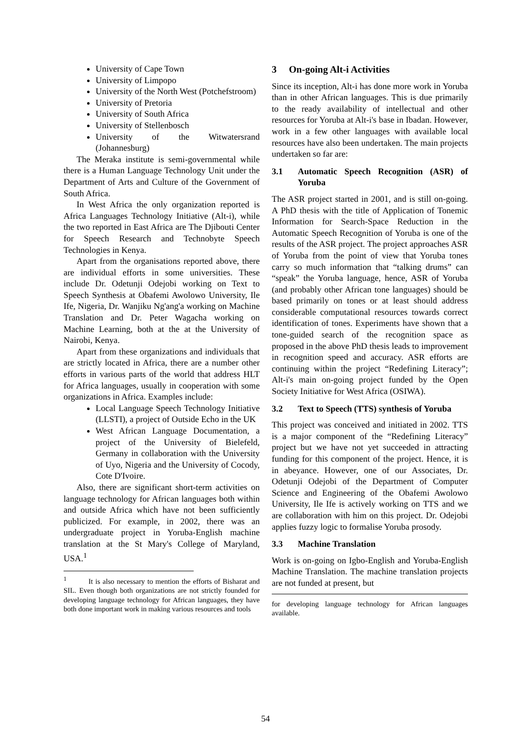University of Cape Town
University of Limpopo
University of the North West (Potchefstroom)
University of Pretoria
University of South Africa
University of Stellenbosch
University of the Witwatersrand (Johannesburg)
The Meraka institute is semi-governmental while there is a Human Language Technology Unit under the Department of Arts and Culture of the Government of South Africa.
In West Africa the only organization reported is Africa Languages Technology Initiative (Alt-i), while the two reported in East Africa are The Djibouti Center for Speech Research and Technobyte Speech Technologies in Kenya.
Apart from the organisations reported above, there are individual efforts in some universities. These include Dr. Odetunji Odejobi working on Text to Speech Synthesis at Obafemi Awolowo University, Ile Ife, Nigeria, Dr. Wanjiku Ng'ang'a working on Machine Translation and Dr. Peter Wagacha working on Machine Learning, both at the at the University of Nairobi, Kenya.
Apart from these organizations and individuals that are strictly located in Africa, there are a number other efforts in various parts of the world that address HLT for Africa languages, usually in cooperation with some organizations in Africa. Examples include:
Local Language Speech Technology Initiative (LLSTI), a project of Outside Echo in the UK
West African Language Documentation, a project of the University of Bielefeld, Germany in collaboration with the University of Uyo, Nigeria and the University of Cocody, Cote D'Ivoire.
Also, there are significant short-term activities on language technology for African languages both within and outside Africa which have not been sufficiently publicized. For example, in 2002, there was an undergraduate project in Yoruba-English machine translation at the St Mary's College of Maryland, USA.<sup>1</sup>
<sup>1</sup> It is also necessary to mention the efforts of Bisharat and SIL. Even though both organizations are not strictly founded for developing language technology for African languages, they have both done important work in making various resources and tools
3 On-going Alt-i Activities
Since its inception, Alt-i has done more work in Yoruba than in other African languages. This is due primarily to the ready availability of intellectual and other resources for Yoruba at Alt-i's base in Ibadan. However, work in a few other languages with available local resources have also been undertaken. The main projects undertaken so far are:
3.1 Automatic Speech Recognition (ASR) of Yoruba
The ASR project started in 2001, and is still on-going. A PhD thesis with the title of Application of Tonemic Information for Search-Space Reduction in the Automatic Speech Recognition of Yoruba is one of the results of the ASR project. The project approaches ASR of Yoruba from the point of view that Yoruba tones carry so much information that “talking drums” can “speak” the Yoruba language, hence, ASR of Yoruba (and probably other African tone languages) should be based primarily on tones or at least should address considerable computational resources towards correct identification of tones. Experiments have shown that a tone-guided search of the recognition space as proposed in the above PhD thesis leads to improvement in recognition speed and accuracy. ASR efforts are continuing within the project “Redefining Literacy”; Alt-i's main on-going project funded by the Open Society Initiative for West Africa (OSIWA).
3.2 Text to Speech (TTS) synthesis of Yoruba
This project was conceived and initiated in 2002. TTS is a major component of the “Redefining Literacy” project but we have not yet succeeded in attracting funding for this component of the project. Hence, it is in abeyance. However, one of our Associates, Dr. Odetunji Odejobi of the Department of Computer Science and Engineering of the Obafemi Awolowo University, Ile Ife is actively working on TTS and we are collaboration with him on this project. Dr. Odejobi applies fuzzy logic to formalise Yoruba prosody.
3.3 Machine Translation
Work is on-going on Igbo-English and Yoruba-English Machine Translation. The machine translation projects are not funded at present, but
for developing language technology for African languages available.
54